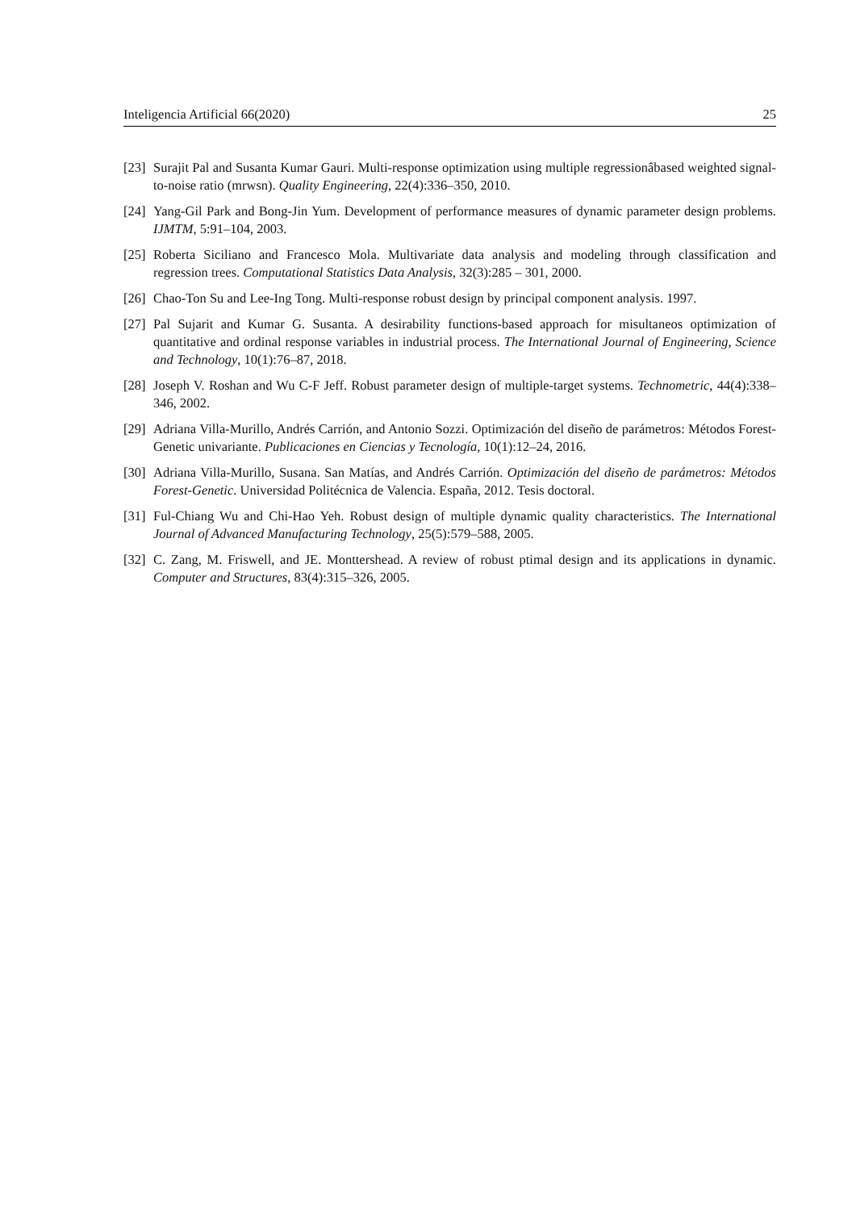Inteligencia Artificial 66(2020) 25
[23] Surajit Pal and Susanta Kumar Gauri. Multi-response optimization using multiple regressionâbased weighted signal-to-noise ratio (mrwsn). Quality Engineering, 22(4):336–350, 2010.
[24] Yang-Gil Park and Bong-Jin Yum. Development of performance measures of dynamic parameter design problems. IJMTM, 5:91–104, 2003.
[25] Roberta Siciliano and Francesco Mola. Multivariate data analysis and modeling through classification and regression trees. Computational Statistics Data Analysis, 32(3):285 – 301, 2000.
[26] Chao-Ton Su and Lee-Ing Tong. Multi-response robust design by principal component analysis. 1997.
[27] Pal Sujarit and Kumar G. Susanta. A desirability functions-based approach for misultaneos optimization of quantitative and ordinal response variables in industrial process. The International Journal of Engineering, Science and Technology, 10(1):76–87, 2018.
[28] Joseph V. Roshan and Wu C-F Jeff. Robust parameter design of multiple-target systems. Technometric, 44(4):338–346, 2002.
[29] Adriana Villa-Murillo, Andrés Carrión, and Antonio Sozzi. Optimización del diseño de parámetros: Métodos Forest-Genetic univariante. Publicaciones en Ciencias y Tecnología, 10(1):12–24, 2016.
[30] Adriana Villa-Murillo, Susana. San Matías, and Andrés Carrión. Optimización del diseño de parámetros: Métodos Forest-Genetic. Universidad Politécnica de Valencia. España, 2012. Tesis doctoral.
[31] Ful-Chiang Wu and Chi-Hao Yeh. Robust design of multiple dynamic quality characteristics. The International Journal of Advanced Manufacturing Technology, 25(5):579–588, 2005.
[32] C. Zang, M. Friswell, and JE. Monttershead. A review of robust ptimal design and its applications in dynamic. Computer and Structures, 83(4):315–326, 2005.